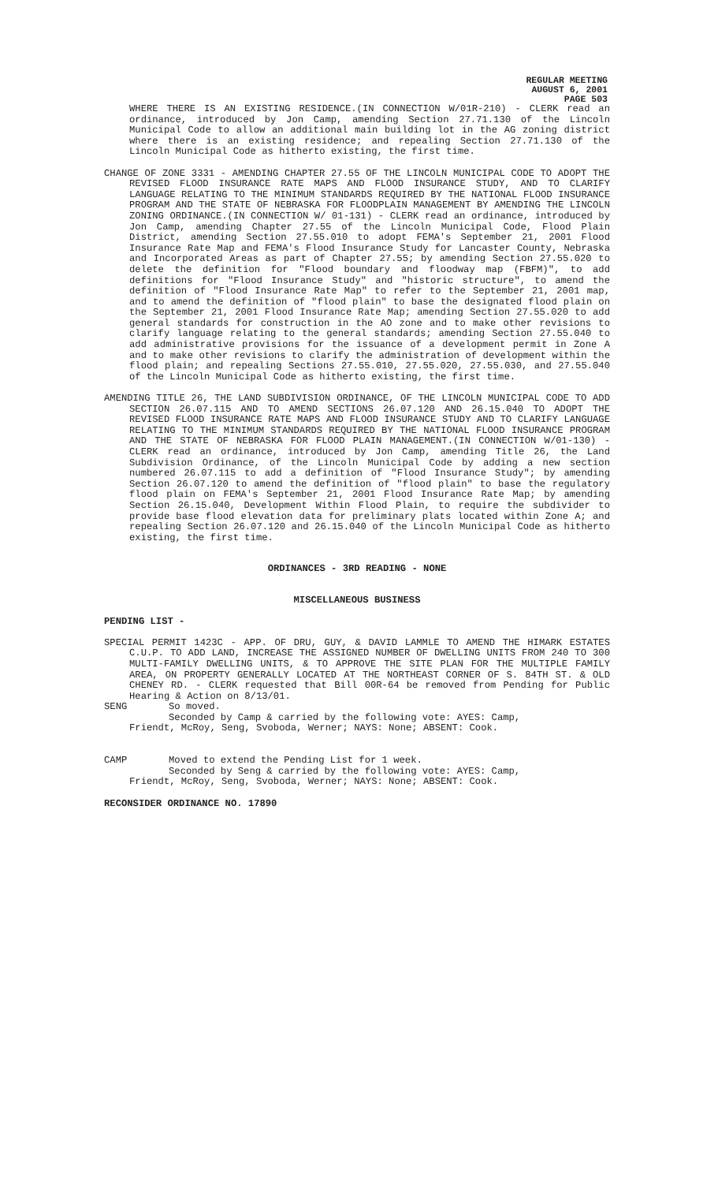REGULAR MEETING
AUGUST 6, 2001
PAGE 503
WHERE THERE IS AN EXISTING RESIDENCE.(IN CONNECTION W/01R-210) - CLERK read an ordinance, introduced by Jon Camp, amending Section 27.71.130 of the Lincoln Municipal Code to allow an additional main building lot in the AG zoning district where there is an existing residence; and repealing Section 27.71.130 of the Lincoln Municipal Code as hitherto existing, the first time.
CHANGE OF ZONE 3331 - AMENDING CHAPTER 27.55 OF THE LINCOLN MUNICIPAL CODE TO ADOPT THE REVISED FLOOD INSURANCE RATE MAPS AND FLOOD INSURANCE STUDY, AND TO CLARIFY LANGUAGE RELATING TO THE MINIMUM STANDARDS REQUIRED BY THE NATIONAL FLOOD INSURANCE PROGRAM AND THE STATE OF NEBRASKA FOR FLOODPLAIN MANAGEMENT BY AMENDING THE LINCOLN ZONING ORDINANCE.(IN CONNECTION W/ 01-131) - CLERK read an ordinance, introduced by Jon Camp, amending Chapter 27.55 of the Lincoln Municipal Code, Flood Plain District, amending Section 27.55.010 to adopt FEMA's September 21, 2001 Flood Insurance Rate Map and FEMA's Flood Insurance Study for Lancaster County, Nebraska and Incorporated Areas as part of Chapter 27.55; by amending Section 27.55.020 to delete the definition for "Flood boundary and floodway map (FBFM)", to add definitions for "Flood Insurance Study" and "historic structure", to amend the definition of "Flood Insurance Rate Map" to refer to the September 21, 2001 map, and to amend the definition of "flood plain" to base the designated flood plain on the September 21, 2001 Flood Insurance Rate Map; amending Section 27.55.020 to add general standards for construction in the AO zone and to make other revisions to clarify language relating to the general standards; amending Section 27.55.040 to add administrative provisions for the issuance of a development permit in Zone A and to make other revisions to clarify the administration of development within the flood plain; and repealing Sections 27.55.010, 27.55.020, 27.55.030, and 27.55.040 of the Lincoln Municipal Code as hitherto existing, the first time.
AMENDING TITLE 26, THE LAND SUBDIVISION ORDINANCE, OF THE LINCOLN MUNICIPAL CODE TO ADD SECTION 26.07.115 AND TO AMEND SECTIONS 26.07.120 AND 26.15.040 TO ADOPT THE REVISED FLOOD INSURANCE RATE MAPS AND FLOOD INSURANCE STUDY AND TO CLARIFY LANGUAGE RELATING TO THE MINIMUM STANDARDS REQUIRED BY THE NATIONAL FLOOD INSURANCE PROGRAM AND THE STATE OF NEBRASKA FOR FLOOD PLAIN MANAGEMENT.(IN CONNECTION W/01-130) - CLERK read an ordinance, introduced by Jon Camp, amending Title 26, the Land Subdivision Ordinance, of the Lincoln Municipal Code by adding a new section numbered 26.07.115 to add a definition of "Flood Insurance Study"; by amending Section 26.07.120 to amend the definition of "flood plain" to base the regulatory flood plain on FEMA's September 21, 2001 Flood Insurance Rate Map; by amending Section 26.15.040, Development Within Flood Plain, to require the subdivider to provide base flood elevation data for preliminary plats located within Zone A; and repealing Section 26.07.120 and 26.15.040 of the Lincoln Municipal Code as hitherto existing, the first time.
ORDINANCES - 3RD READING - NONE
MISCELLANEOUS BUSINESS
PENDING LIST -
SPECIAL PERMIT 1423C - APP. OF DRU, GUY, & DAVID LAMMLE TO AMEND THE HIMARK ESTATES C.U.P. TO ADD LAND, INCREASE THE ASSIGNED NUMBER OF DWELLING UNITS FROM 240 TO 300 MULTI-FAMILY DWELLING UNITS, & TO APPROVE THE SITE PLAN FOR THE MULTIPLE FAMILY AREA, ON PROPERTY GENERALLY LOCATED AT THE NORTHEAST CORNER OF S. 84TH ST. & OLD CHENEY RD. - CLERK requested that Bill 00R-64 be removed from Pending for Public Hearing & Action on 8/13/01.
SENG So moved.
Seconded by Camp & carried by the following vote: AYES: Camp,
Friendt, McRoy, Seng, Svoboda, Werner; NAYS: None; ABSENT: Cook.
CAMP Moved to extend the Pending List for 1 week.
Seconded by Seng & carried by the following vote: AYES: Camp,
Friendt, McRoy, Seng, Svoboda, Werner; NAYS: None; ABSENT: Cook.
RECONSIDER ORDINANCE NO. 17890